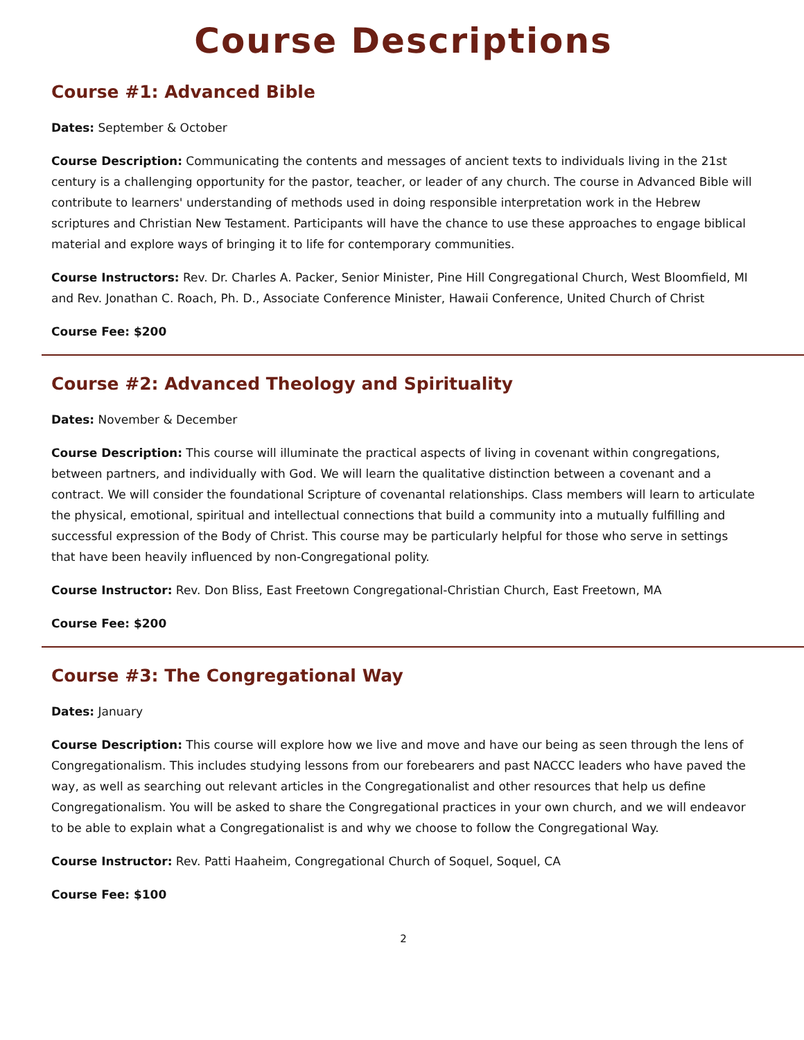Course Descriptions
Course #1: Advanced Bible
Dates: September & October
Course Description: Communicating the contents and messages of ancient texts to individuals living in the 21st century is a challenging opportunity for the pastor, teacher, or leader of any church. The course in Advanced Bible will contribute to learners' understanding of methods used in doing responsible interpretation work in the Hebrew scriptures and Christian New Testament. Participants will have the chance to use these approaches to engage biblical material and explore ways of bringing it to life for contemporary communities.
Course Instructors: Rev. Dr. Charles A. Packer, Senior Minister, Pine Hill Congregational Church, West Bloomfield, MI and Rev. Jonathan C. Roach, Ph. D., Associate Conference Minister, Hawaii Conference, United Church of Christ
Course Fee: $200
Course #2: Advanced Theology and Spirituality
Dates: November & December
Course Description: This course will illuminate the practical aspects of living in covenant within congregations, between partners, and individually with God. We will learn the qualitative distinction between a covenant and a contract. We will consider the foundational Scripture of covenantal relationships. Class members will learn to articulate the physical, emotional, spiritual and intellectual connections that build a community into a mutually fulfilling and successful expression of the Body of Christ. This course may be particularly helpful for those who serve in settings that have been heavily influenced by non-Congregational polity.
Course Instructor: Rev. Don Bliss, East Freetown Congregational-Christian Church, East Freetown, MA
Course Fee: $200
Course #3: The Congregational Way
Dates: January
Course Description: This course will explore how we live and move and have our being as seen through the lens of Congregationalism. This includes studying lessons from our forebearers and past NACCC leaders who have paved the way, as well as searching out relevant articles in the Congregationalist and other resources that help us define Congregationalism. You will be asked to share the Congregational practices in your own church, and we will endeavor to be able to explain what a Congregationalist is and why we choose to follow the Congregational Way.
Course Instructor: Rev. Patti Haaheim, Congregational Church of Soquel, Soquel, CA
Course Fee: $100
2